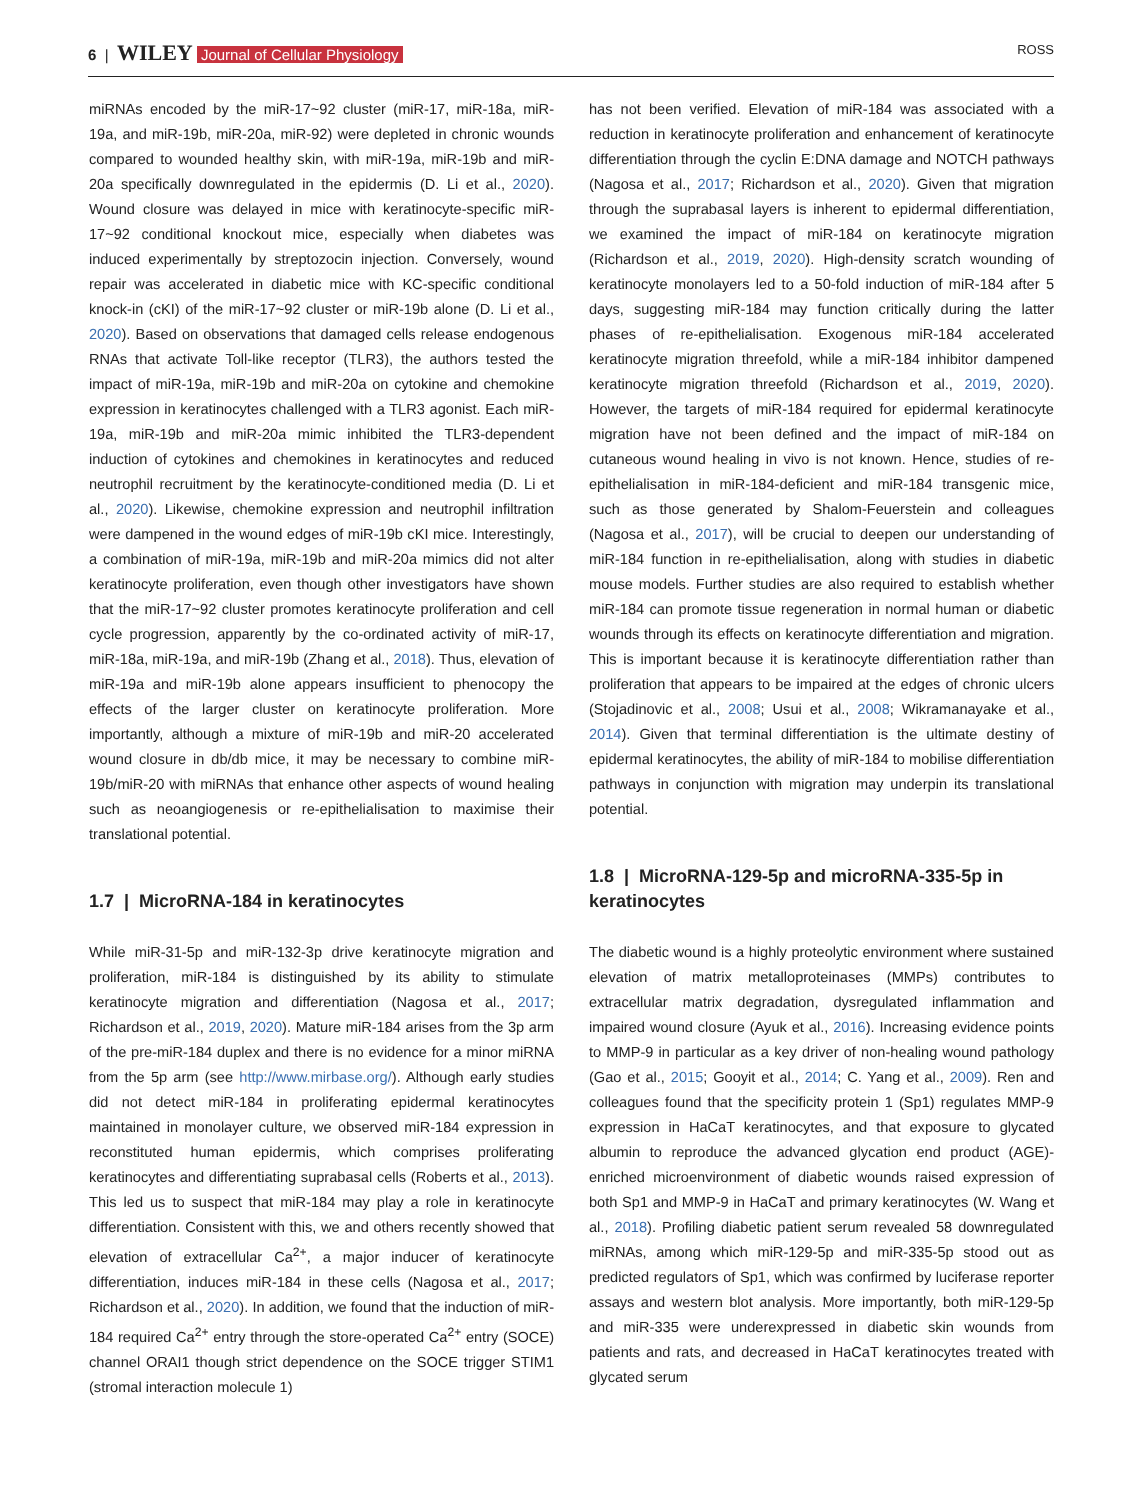6 | WILEY Journal of Cellular Physiology
ROSS
miRNAs encoded by the miR-17~92 cluster (miR-17, miR-18a, miR-19a, and miR-19b, miR-20a, miR-92) were depleted in chronic wounds compared to wounded healthy skin, with miR-19a, miR-19b and miR-20a specifically downregulated in the epidermis (D. Li et al., 2020). Wound closure was delayed in mice with keratinocyte-specific miR-17~92 conditional knockout mice, especially when diabetes was induced experimentally by streptozocin injection. Conversely, wound repair was accelerated in diabetic mice with KC-specific conditional knock-in (cKI) of the miR-17~92 cluster or miR-19b alone (D. Li et al., 2020). Based on observations that damaged cells release endogenous RNAs that activate Toll-like receptor (TLR3), the authors tested the impact of miR-19a, miR-19b and miR-20a on cytokine and chemokine expression in keratinocytes challenged with a TLR3 agonist. Each miR-19a, miR-19b and miR-20a mimic inhibited the TLR3-dependent induction of cytokines and chemokines in keratinocytes and reduced neutrophil recruitment by the keratinocyte-conditioned media (D. Li et al., 2020). Likewise, chemokine expression and neutrophil infiltration were dampened in the wound edges of miR-19b cKI mice. Interestingly, a combination of miR-19a, miR-19b and miR-20a mimics did not alter keratinocyte proliferation, even though other investigators have shown that the miR-17~92 cluster promotes keratinocyte proliferation and cell cycle progression, apparently by the co-ordinated activity of miR-17, miR-18a, miR-19a, and miR-19b (Zhang et al., 2018). Thus, elevation of miR-19a and miR-19b alone appears insufficient to phenocopy the effects of the larger cluster on keratinocyte proliferation. More importantly, although a mixture of miR-19b and miR-20 accelerated wound closure in db/db mice, it may be necessary to combine miR-19b/miR-20 with miRNAs that enhance other aspects of wound healing such as neoangiogenesis or re-epithelialisation to maximise their translational potential.
1.7 | MicroRNA-184 in keratinocytes
While miR-31-5p and miR-132-3p drive keratinocyte migration and proliferation, miR-184 is distinguished by its ability to stimulate keratinocyte migration and differentiation (Nagosa et al., 2017; Richardson et al., 2019, 2020). Mature miR-184 arises from the 3p arm of the pre-miR-184 duplex and there is no evidence for a minor miRNA from the 5p arm (see http://www.mirbase.org/). Although early studies did not detect miR-184 in proliferating epidermal keratinocytes maintained in monolayer culture, we observed miR-184 expression in reconstituted human epidermis, which comprises proliferating keratinocytes and differentiating suprabasal cells (Roberts et al., 2013). This led us to suspect that miR-184 may play a role in keratinocyte differentiation. Consistent with this, we and others recently showed that elevation of extracellular Ca<sup>2+</sup>, a major inducer of keratinocyte differentiation, induces miR-184 in these cells (Nagosa et al., 2017; Richardson et al., 2020). In addition, we found that the induction of miR-184 required Ca<sup>2+</sup> entry through the store-operated Ca<sup>2+</sup> entry (SOCE) channel ORAI1 though strict dependence on the SOCE trigger STIM1 (stromal interaction molecule 1)
has not been verified. Elevation of miR-184 was associated with a reduction in keratinocyte proliferation and enhancement of keratinocyte differentiation through the cyclin E:DNA damage and NOTCH pathways (Nagosa et al., 2017; Richardson et al., 2020). Given that migration through the suprabasal layers is inherent to epidermal differentiation, we examined the impact of miR-184 on keratinocyte migration (Richardson et al., 2019, 2020). High-density scratch wounding of keratinocyte monolayers led to a 50-fold induction of miR-184 after 5 days, suggesting miR-184 may function critically during the latter phases of re-epithelialisation. Exogenous miR-184 accelerated keratinocyte migration threefold, while a miR-184 inhibitor dampened keratinocyte migration threefold (Richardson et al., 2019, 2020). However, the targets of miR-184 required for epidermal keratinocyte migration have not been defined and the impact of miR-184 on cutaneous wound healing in vivo is not known. Hence, studies of re-epithelialisation in miR-184-deficient and miR-184 transgenic mice, such as those generated by Shalom-Feuerstein and colleagues (Nagosa et al., 2017), will be crucial to deepen our understanding of miR-184 function in re-epithelialisation, along with studies in diabetic mouse models. Further studies are also required to establish whether miR-184 can promote tissue regeneration in normal human or diabetic wounds through its effects on keratinocyte differentiation and migration. This is important because it is keratinocyte differentiation rather than proliferation that appears to be impaired at the edges of chronic ulcers (Stojadinovic et al., 2008; Usui et al., 2008; Wikramanayake et al., 2014). Given that terminal differentiation is the ultimate destiny of epidermal keratinocytes, the ability of miR-184 to mobilise differentiation pathways in conjunction with migration may underpin its translational potential.
1.8 | MicroRNA-129-5p and microRNA-335-5p in keratinocytes
The diabetic wound is a highly proteolytic environment where sustained elevation of matrix metalloproteinases (MMPs) contributes to extracellular matrix degradation, dysregulated inflammation and impaired wound closure (Ayuk et al., 2016). Increasing evidence points to MMP-9 in particular as a key driver of non-healing wound pathology (Gao et al., 2015; Gooyit et al., 2014; C. Yang et al., 2009). Ren and colleagues found that the specificity protein 1 (Sp1) regulates MMP-9 expression in HaCaT keratinocytes, and that exposure to glycated albumin to reproduce the advanced glycation end product (AGE)-enriched microenvironment of diabetic wounds raised expression of both Sp1 and MMP-9 in HaCaT and primary keratinocytes (W. Wang et al., 2018). Profiling diabetic patient serum revealed 58 downregulated miRNAs, among which miR-129-5p and miR-335-5p stood out as predicted regulators of Sp1, which was confirmed by luciferase reporter assays and western blot analysis. More importantly, both miR-129-5p and miR-335 were underexpressed in diabetic skin wounds from patients and rats, and decreased in HaCaT keratinocytes treated with glycated serum